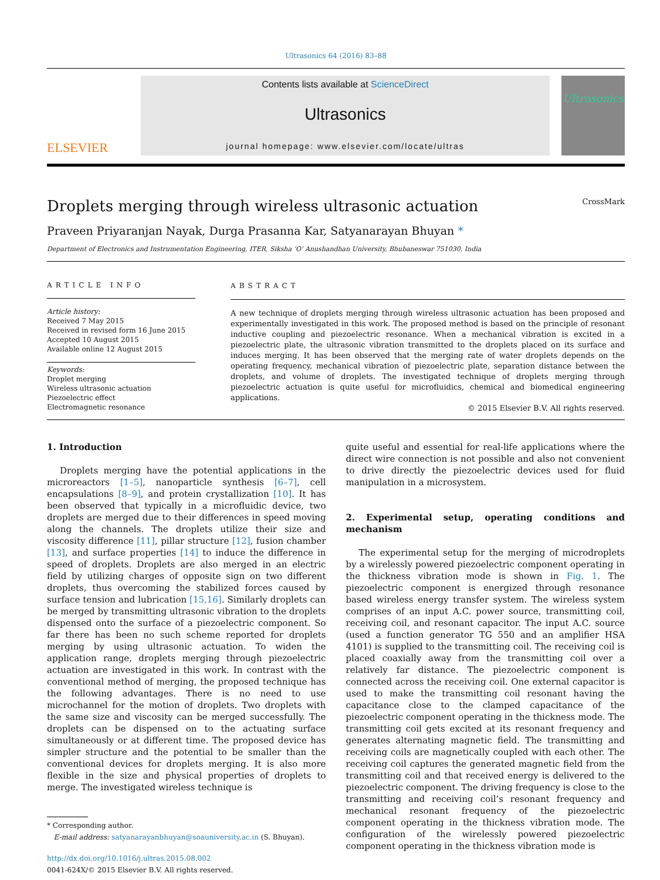Ultrasonics 64 (2016) 83–88
ELSEVIER
Contents lists available at ScienceDirect
Ultrasonics
journal homepage: www.elsevier.com/locate/ultras
Ultrasonics
Droplets merging through wireless ultrasonic actuation CrossMark
Praveen Priyaranjan Nayak, Durga Prasanna Kar, Satyanarayan Bhuyan *
Department of Electronics and Instrumentation Engineering, ITER, Siksha ‘O’ Anushandhan University, Bhubaneswar 751030, India
ARTICLE INFO
Article history:
Received 7 May 2015
Received in revised form 16 June 2015
Accepted 10 August 2015
Available online 12 August 2015
Keywords:
Droplet merging
Wireless ultrasonic actuation
Piezoelectric effect
Electromagnetic resonance
ABSTRACT
A new technique of droplets merging through wireless ultrasonic actuation has been proposed and experimentally investigated in this work. The proposed method is based on the principle of resonant inductive coupling and piezoelectric resonance. When a mechanical vibration is excited in a piezoelectric plate, the ultrasonic vibration transmitted to the droplets placed on its surface and induces merging. It has been observed that the merging rate of water droplets depends on the operating frequency, mechanical vibration of piezoelectric plate, separation distance between the droplets, and volume of droplets. The investigated technique of droplets merging through piezoelectric actuation is quite useful for microfluidics, chemical and biomedical engineering applications.
© 2015 Elsevier B.V. All rights reserved.
1. Introduction
Droplets merging have the potential applications in the microreactors [1–5], nanoparticle synthesis [6–7], cell encapsulations [8–9], and protein crystallization [10]. It has been observed that typically in a microfluidic device, two droplets are merged due to their differences in speed moving along the channels. The droplets utilize their size and viscosity difference [11], pillar structure [12], fusion chamber [13], and surface properties [14] to induce the difference in speed of droplets. Droplets are also merged in an electric field by utilizing charges of opposite sign on two different droplets, thus overcoming the stabilized forces caused by surface tension and lubrication [15,16]. Similarly droplets can be merged by transmitting ultrasonic vibration to the droplets dispensed onto the surface of a piezoelectric component. So far there has been no such scheme reported for droplets merging by using ultrasonic actuation. To widen the application range, droplets merging through piezoelectric actuation are investigated in this work. In contrast with the conventional method of merging, the proposed technique has the following advantages. There is no need to use microchannel for the motion of droplets. Two droplets with the same size and viscosity can be merged successfully. The droplets can be dispensed on to the actuating surface simultaneously or at different time. The proposed device has simpler structure and the potential to be smaller than the conventional devices for droplets merging. It is also more flexible in the size and physical properties of droplets to merge. The investigated wireless technique is
* Corresponding author.
E-mail address: satyanarayanbhuyan@soauniversity.ac.in (S. Bhuyan).
http://dx.doi.org/10.1016/j.ultras.2015.08.002
0041-624X/© 2015 Elsevier B.V. All rights reserved.
quite useful and essential for real-life applications where the direct wire connection is not possible and also not convenient to drive directly the piezoelectric devices used for fluid manipulation in a microsystem.
2. Experimental setup, operating conditions and mechanism
The experimental setup for the merging of microdroplets by a wirelessly powered piezoelectric component operating in the thickness vibration mode is shown in Fig. 1. The piezoelectric component is energized through resonance based wireless energy transfer system. The wireless system comprises of an input A.C. power source, transmitting coil, receiving coil, and resonant capacitor. The input A.C. source (used a function generator TG 550 and an amplifier HSA 4101) is supplied to the transmitting coil. The receiving coil is placed coaxially away from the transmitting coil over a relatively far distance. The piezoelectric component is connected across the receiving coil. One external capacitor is used to make the transmitting coil resonant having the capacitance close to the clamped capacitance of the piezoelectric component operating in the thickness mode. The transmitting coil gets excited at its resonant frequency and generates alternating magnetic field. The transmitting and receiving coils are magnetically coupled with each other. The receiving coil captures the generated magnetic field from the transmitting coil and that received energy is delivered to the piezoelectric component. The driving frequency is close to the transmitting and receiving coil’s resonant frequency and mechanical resonant frequency of the piezoelectric component operating in the thickness vibration mode. The configuration of the wirelessly powered piezoelectric component operating in the thickness vibration mode is